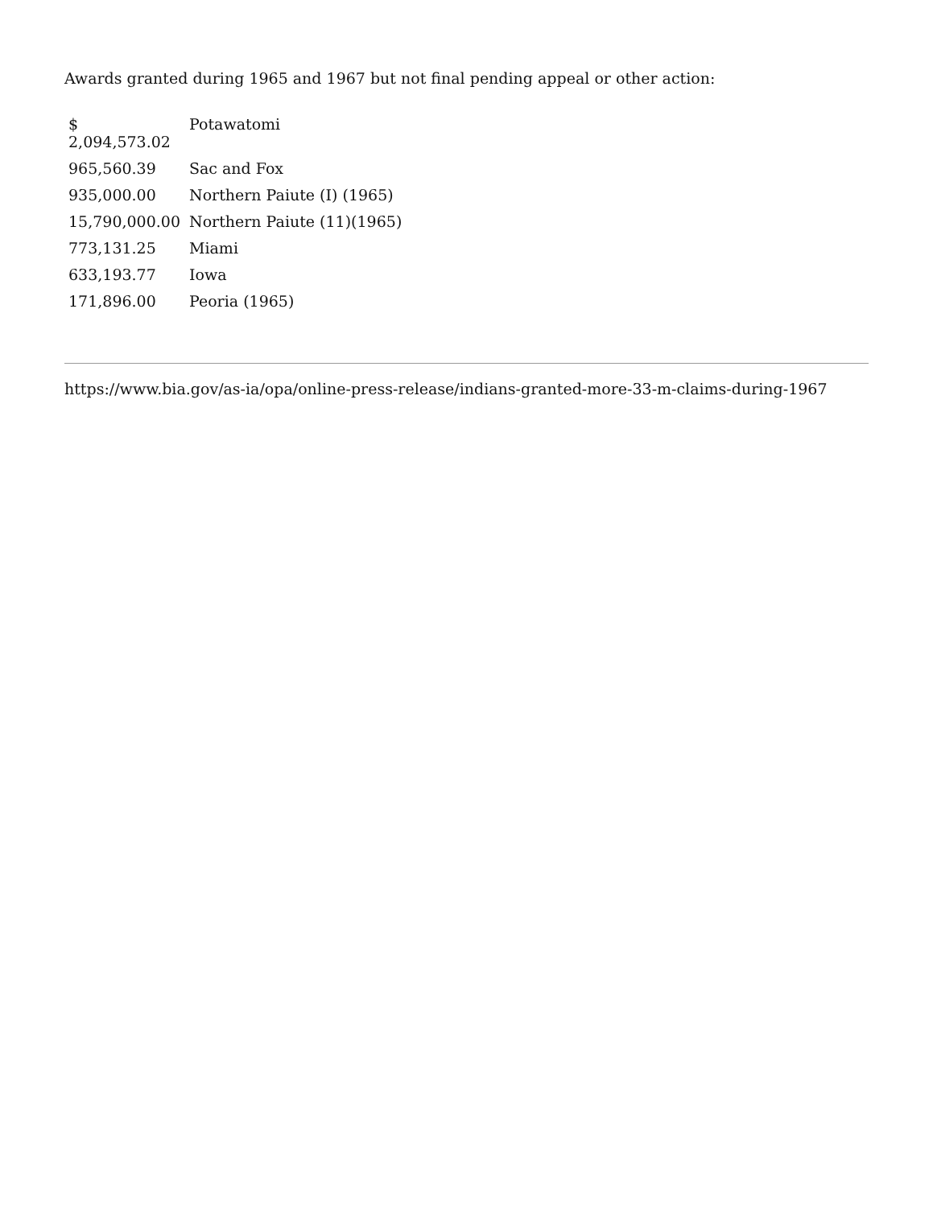Awards granted during 1965 and 1967 but not final pending appeal or other action:
| $ 2,094,573.02 | Potawatomi |
| 965,560.39 | Sac and Fox |
| 935,000.00 | Northern Paiute (I) (1965) |
| 15,790,000.00 | Northern Paiute (11)(1965) |
| 773,131.25 | Miami |
| 633,193.77 | Iowa |
| 171,896.00 | Peoria (1965) |
https://www.bia.gov/as-ia/opa/online-press-release/indians-granted-more-33-m-claims-during-1967